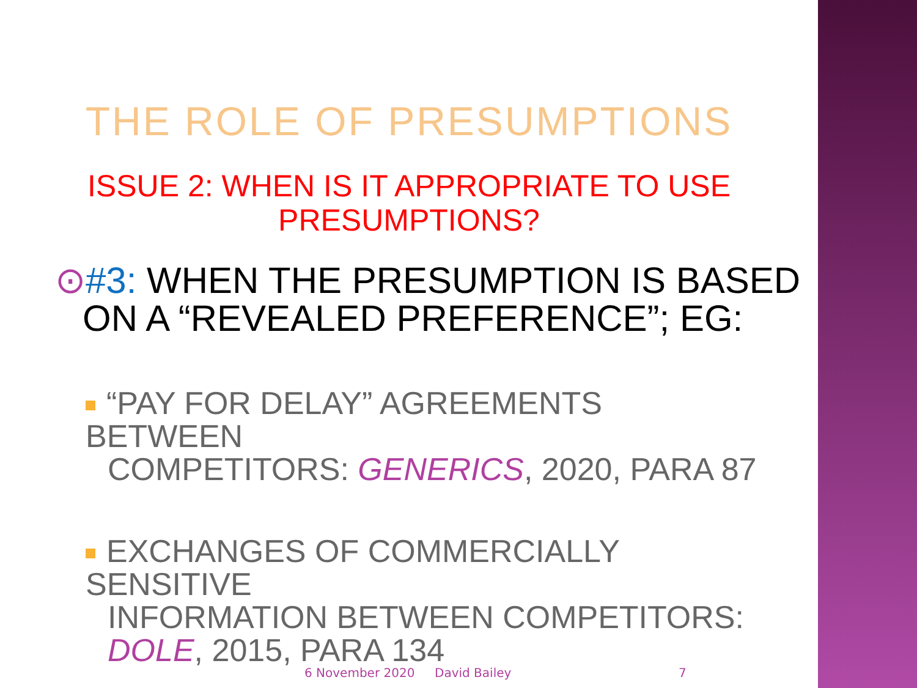THE ROLE OF PRESUMPTIONS
ISSUE 2: WHEN IS IT APPROPRIATE TO USE
PRESUMPTIONS?
⊙#3: WHEN THE PRESUMPTION IS BASED
ON A “REVEALED PREFERENCE”; EG:
“PAY FOR DELAY” AGREEMENTS BETWEEN
COMPETITORS: GENERICS, 2020, PARA 87
EXCHANGES OF COMMERCIALLY SENSITIVE
INFORMATION BETWEEN COMPETITORS:
DOLE, 2015, PARA 134
6 November 2020 David Bailey 7